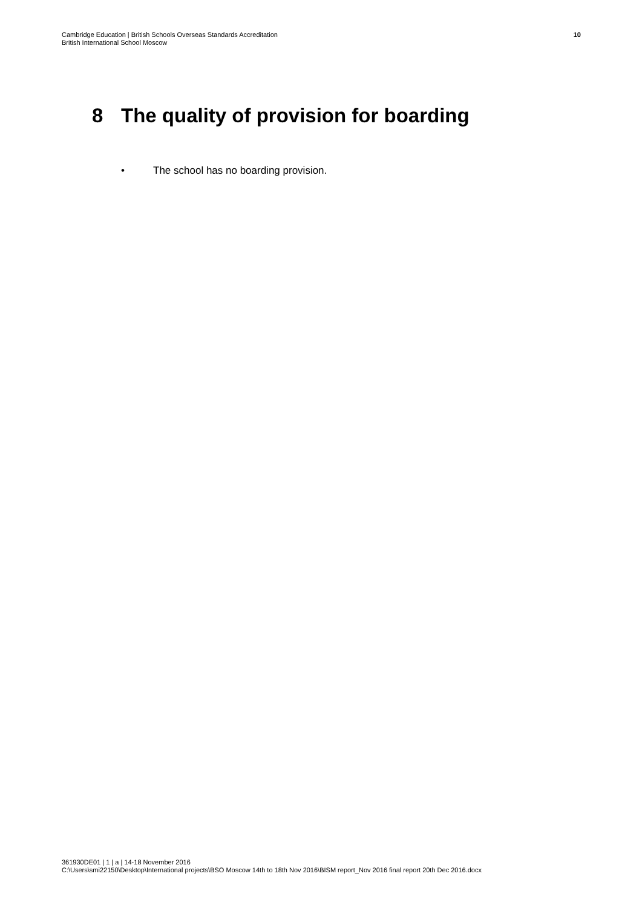Cambridge Education | British Schools Overseas Standards Accreditation
British International School Moscow
10
8 The quality of provision for boarding
• The school has no boarding provision.
361930DE01 | 1 | a | 14-18 November 2016
C:\Users\smi22150\Desktop\International projects\BSO Moscow 14th to 18th Nov 2016\BISM report_Nov 2016 final report 20th Dec 2016.docx